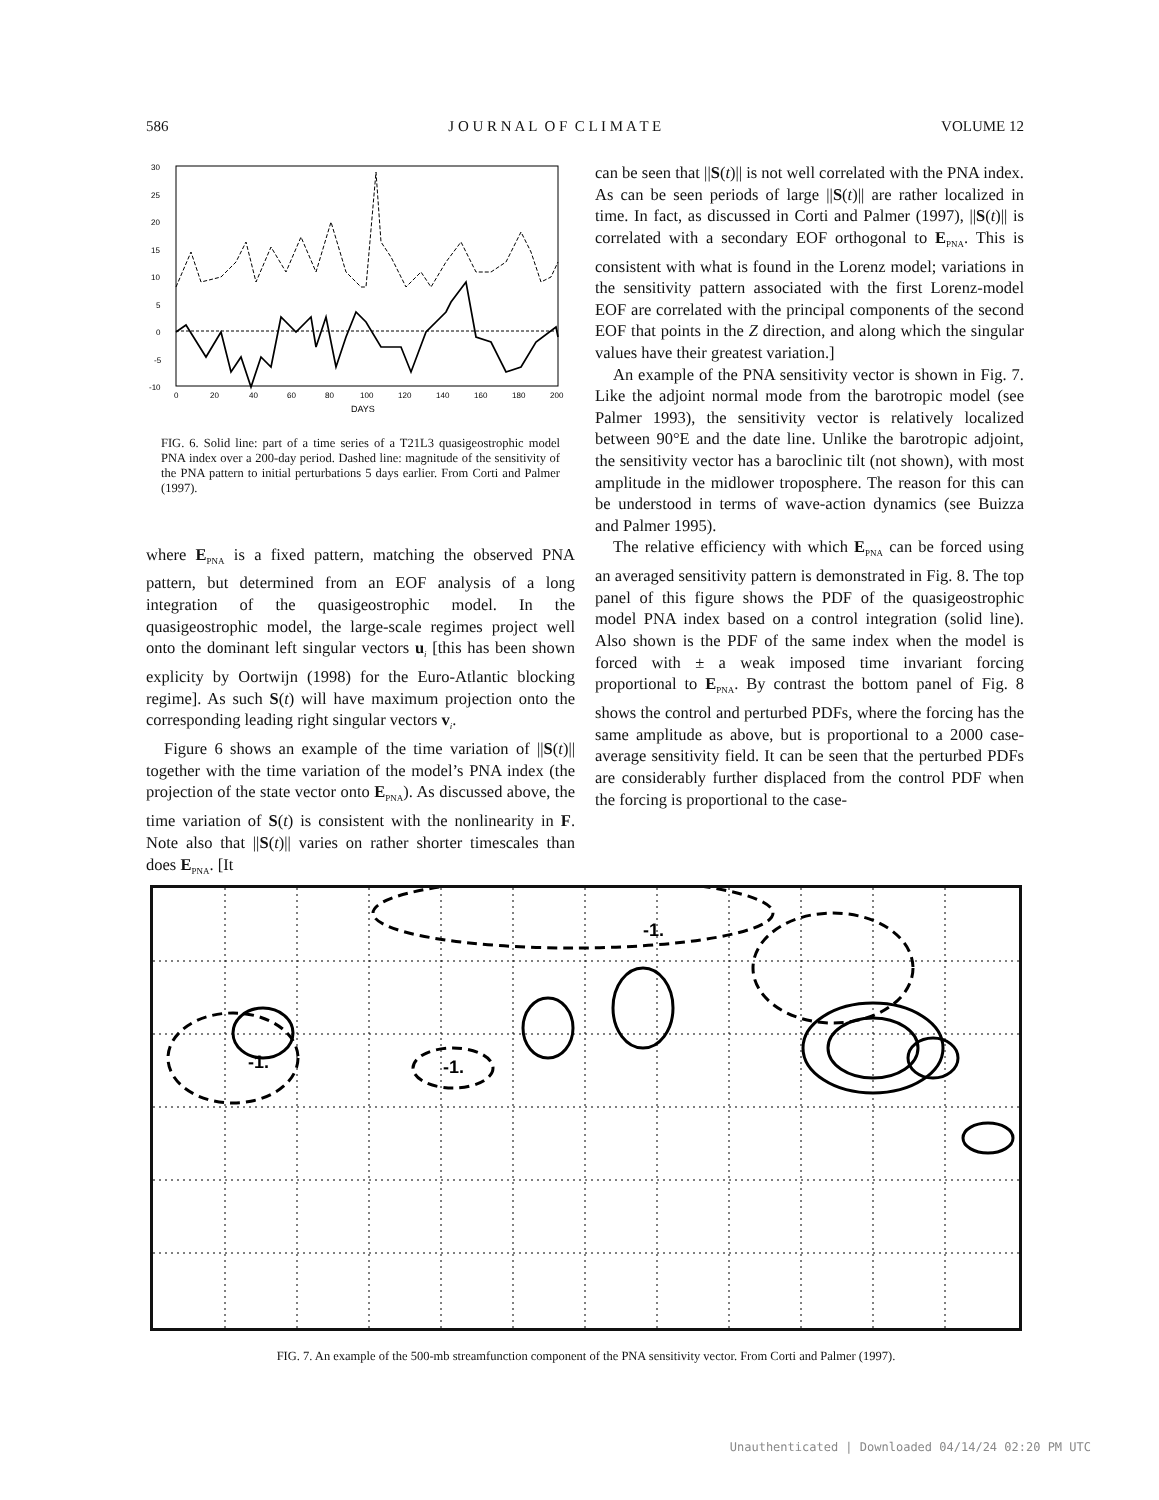586 J O U R N A L O F C L I M A T E VOLUME 12
30
25
20
15
10
5
0
-5
-10
0
20
40
60
80
100
120
140
160
180
200
DAYS
FIG. 6. Solid line: part of a time series of a T21L3 quasigeostrophic model PNA index over a 200-day period. Dashed line: magnitude of the sensitivity of the PNA pattern to initial perturbations 5 days earlier. From Corti and Palmer (1997).
where E<sub>PNA</sub> is a fixed pattern, matching the observed PNA pattern, but determined from an EOF analysis of a long integration of the quasigeostrophic model. In the quasigeostrophic model, the large-scale regimes project well onto the dominant left singular vectors u<sub>i</sub> [this has been shown explicity by Oortwijn (1998) for the Euro-Atlantic blocking regime]. As such S(t) will have maximum projection onto the corresponding leading right singular vectors v<sub>i</sub>.
Figure 6 shows an example of the time variation of ||S(t)|| together with the time variation of the model’s PNA index (the projection of the state vector onto E<sub>PNA</sub>). As discussed above, the time variation of S(t) is consistent with the nonlinearity in F. Note also that ||S(t)|| varies on rather shorter timescales than does E<sub>PNA</sub>. [It
can be seen that ||S(t)|| is not well correlated with the PNA index. As can be seen periods of large ||S(t)|| are rather localized in time. In fact, as discussed in Corti and Palmer (1997), ||S(t)|| is correlated with a secondary EOF orthogonal to E<sub>PNA</sub>. This is consistent with what is found in the Lorenz model; variations in the sensitivity pattern associated with the first Lorenz-model EOF are correlated with the principal components of the second EOF that points in the Z direction, and along which the singular values have their greatest variation.]
An example of the PNA sensitivity vector is shown in Fig. 7. Like the adjoint normal mode from the barotropic model (see Palmer 1993), the sensitivity vector is relatively localized between 90°E and the date line. Unlike the barotropic adjoint, the sensitivity vector has a baroclinic tilt (not shown), with most amplitude in the midlower troposphere. The reason for this can be understood in terms of wave-action dynamics (see Buizza and Palmer 1995).
The relative efficiency with which E<sub>PNA</sub> can be forced using an averaged sensitivity pattern is demonstrated in Fig. 8. The top panel of this figure shows the PDF of the quasigeostrophic model PNA index based on a control integration (solid line). Also shown is the PDF of the same index when the model is forced with ± a weak imposed time invariant forcing proportional to E<sub>PNA</sub>. By contrast the bottom panel of Fig. 8 shows the control and perturbed PDFs, where the forcing has the same amplitude as above, but is proportional to a 2000 case-average sensitivity field. It can be seen that the perturbed PDFs are considerably further displaced from the control PDF when the forcing is proportional to the case-
-1.
-1.
-1.
FIG. 7. An example of the 500-mb streamfunction component of the PNA sensitivity vector. From Corti and Palmer (1997).
Unauthenticated | Downloaded 04/14/24 02:20 PM UTC